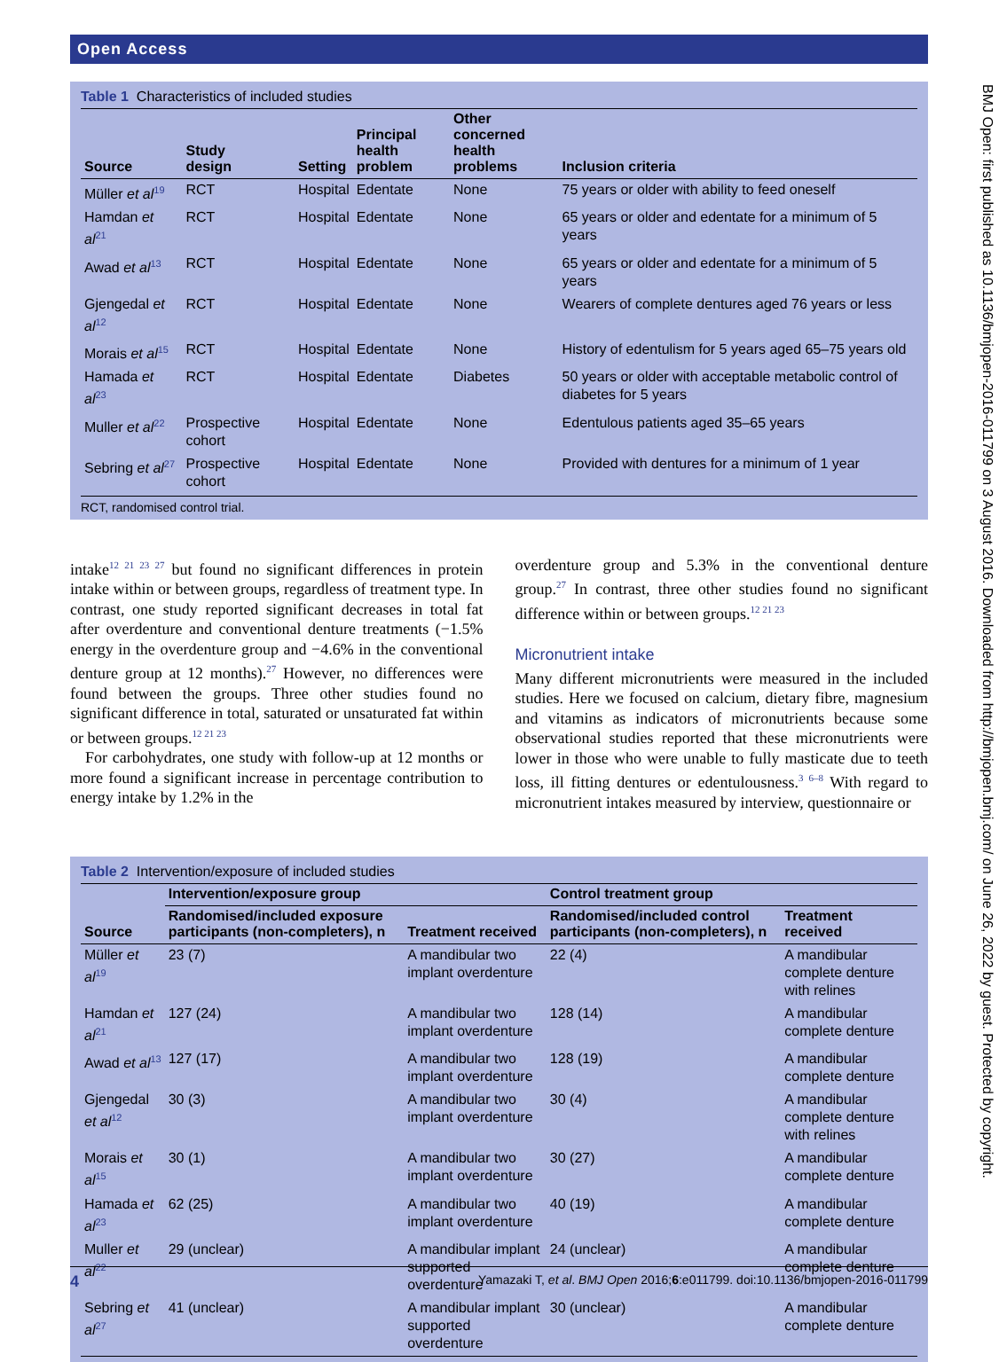Open Access
Table 1 Characteristics of included studies
| Source | Study design | Setting | Principal health problem | Other concerned health problems | Inclusion criteria |
| --- | --- | --- | --- | --- | --- |
| Müller et al<sup>19</sup> | RCT | Hospital | Edentate | None | 75 years or older with ability to feed oneself |
| Hamdan et al<sup>21</sup> | RCT | Hospital | Edentate | None | 65 years or older and edentate for a minimum of 5 years |
| Awad et al<sup>13</sup> | RCT | Hospital | Edentate | None | 65 years or older and edentate for a minimum of 5 years |
| Gjengedal et al<sup>12</sup> | RCT | Hospital | Edentate | None | Wearers of complete dentures aged 76 years or less |
| Morais et al<sup>15</sup> | RCT | Hospital | Edentate | None | History of edentulism for 5 years aged 65–75 years old |
| Hamada et al<sup>23</sup> | RCT | Hospital | Edentate | Diabetes | 50 years or older with acceptable metabolic control of diabetes for 5 years |
| Muller et al<sup>22</sup> | Prospective cohort | Hospital | Edentate | None | Edentulous patients aged 35–65 years |
| Sebring et al<sup>27</sup> | Prospective cohort | Hospital | Edentate | None | Provided with dentures for a minimum of 1 year |
RCT, randomised control trial.
intake<sup>12 21 23 27</sup> but found no significant differences in protein intake within or between groups, regardless of treatment type. In contrast, one study reported significant decreases in total fat after overdenture and conventional denture treatments (−1.5% energy in the overdenture group and −4.6% in the conventional denture group at 12 months).<sup>27</sup> However, no differences were found between the groups. Three other studies found no significant difference in total, saturated or unsaturated fat within or between groups.<sup>12 21 23</sup>
For carbohydrates, one study with follow-up at 12 months or more found a significant increase in percentage contribution to energy intake by 1.2% in the
overdenture group and 5.3% in the conventional denture group.<sup>27</sup> In contrast, three other studies found no significant difference within or between groups.<sup>12 21 23</sup>
Micronutrient intake
Many different micronutrients were measured in the included studies. Here we focused on calcium, dietary fibre, magnesium and vitamins as indicators of micronutrients because some observational studies reported that these micronutrients were lower in those who were unable to fully masticate due to teeth loss, ill fitting dentures or edentulousness.<sup>3 6–8</sup> With regard to micronutrient intakes measured by interview, questionnaire or
Table 2 Intervention/exposure of included studies
| Source | Intervention/exposure group | | Control treatment group | |
| --- | --- | --- | --- | --- |
| | Randomised/included exposure participants (non-completers), n | Treatment received | Randomised/included control participants (non-completers), n | Treatment received |
| Müller et al<sup>19</sup> | 23 (7) | A mandibular two implant overdenture | 22 (4) | A mandibular complete denture with relines |
| Hamdan et al<sup>21</sup> | 127 (24) | A mandibular two implant overdenture | 128 (14) | A mandibular complete denture |
| Awad et al<sup>13</sup> | 127 (17) | A mandibular two implant overdenture | 128 (19) | A mandibular complete denture |
| Gjengedal et al<sup>12</sup> | 30 (3) | A mandibular two implant overdenture | 30 (4) | A mandibular complete denture with relines |
| Morais et al<sup>15</sup> | 30 (1) | A mandibular two implant overdenture | 30 (27) | A mandibular complete denture |
| Hamada et al<sup>23</sup> | 62 (25) | A mandibular two implant overdenture | 40 (19) | A mandibular complete denture |
| Muller et al<sup>22</sup> | 29 (unclear) | A mandibular implant supported overdenture | 24 (unclear) | A mandibular complete denture |
| Sebring et al<sup>27</sup> | 41 (unclear) | A mandibular implant supported overdenture | 30 (unclear) | A mandibular complete denture |
BMJ Open: first published as 10.1136/bmjopen-2016-011799 on 3 August 2016. Downloaded from http://bmjopen.bmj.com/ on June 26, 2022 by guest. Protected by copyright.
4 Yamazaki T, et al. BMJ Open 2016;6:e011799. doi:10.1136/bmjopen-2016-011799